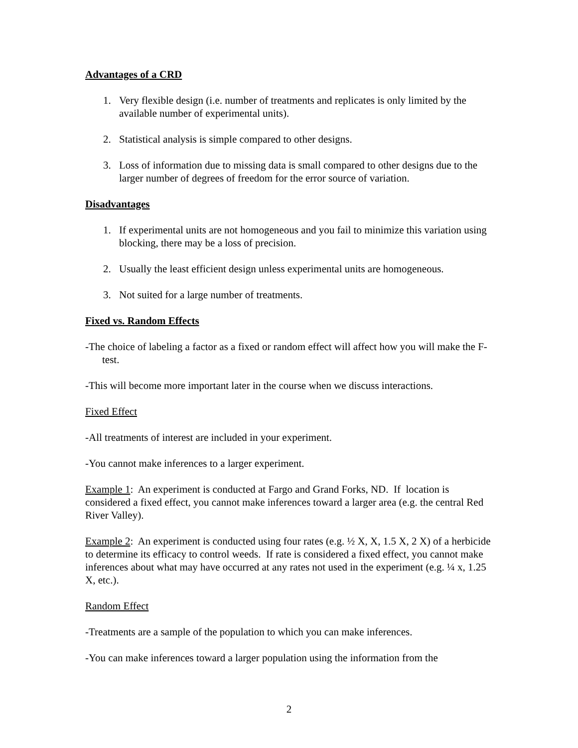Advantages of a CRD
1. Very flexible design (i.e. number of treatments and replicates is only limited by the available number of experimental units).
2. Statistical analysis is simple compared to other designs.
3. Loss of information due to missing data is small compared to other designs due to the larger number of degrees of freedom for the error source of variation.
Disadvantages
1. If experimental units are not homogeneous and you fail to minimize this variation using blocking, there may be a loss of precision.
2. Usually the least efficient design unless experimental units are homogeneous.
3. Not suited for a large number of treatments.
Fixed vs. Random Effects
-The choice of labeling a factor as a fixed or random effect will affect how you will make the F-test.
-This will become more important later in the course when we discuss interactions.
Fixed Effect
-All treatments of interest are included in your experiment.
-You cannot make inferences to a larger experiment.
Example 1: An experiment is conducted at Fargo and Grand Forks, ND. If location is considered a fixed effect, you cannot make inferences toward a larger area (e.g. the central Red River Valley).
Example 2: An experiment is conducted using four rates (e.g. ½ X, X, 1.5 X, 2 X) of a herbicide to determine its efficacy to control weeds. If rate is considered a fixed effect, you cannot make inferences about what may have occurred at any rates not used in the experiment (e.g. ¼ x, 1.25 X, etc.).
Random Effect
-Treatments are a sample of the population to which you can make inferences.
-You can make inferences toward a larger population using the information from the
2